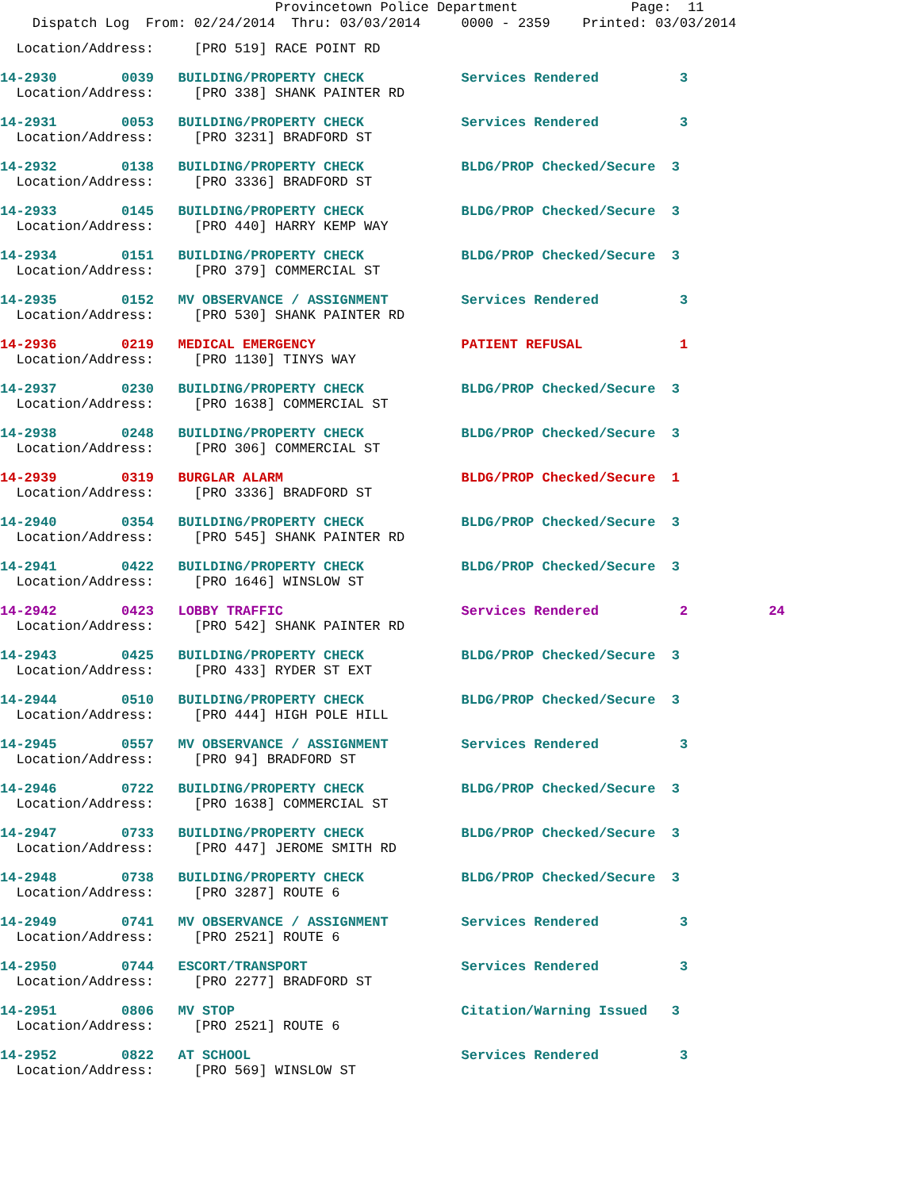Provincetown Police Department Page: 11
Dispatch Log From: 02/24/2014 Thru: 03/03/2014 0000 - 2359 Printed: 03/03/2014
  Location/Address:     [PRO 519] RACE POINT RD
14-2930        0039   BUILDING/PROPERTY CHECK            Services Rendered          3
  Location/Address:     [PRO 338] SHANK PAINTER RD
14-2931        0053   BUILDING/PROPERTY CHECK            Services Rendered          3
  Location/Address:     [PRO 3231] BRADFORD ST
14-2932        0138   BUILDING/PROPERTY CHECK            BLDG/PROP Checked/Secure  3
  Location/Address:     [PRO 3336] BRADFORD ST
14-2933        0145   BUILDING/PROPERTY CHECK            BLDG/PROP Checked/Secure  3
  Location/Address:     [PRO 440] HARRY KEMP WAY
14-2934        0151   BUILDING/PROPERTY CHECK            BLDG/PROP Checked/Secure  3
  Location/Address:     [PRO 379] COMMERCIAL ST
14-2935        0152   MV OBSERVANCE / ASSIGNMENT         Services Rendered          3
  Location/Address:     [PRO 530] SHANK PAINTER RD
14-2936        0219   MEDICAL EMERGENCY                  PATIENT REFUSAL            1
  Location/Address:     [PRO 1130] TINYS WAY
14-2937        0230   BUILDING/PROPERTY CHECK            BLDG/PROP Checked/Secure  3
  Location/Address:     [PRO 1638] COMMERCIAL ST
14-2938        0248   BUILDING/PROPERTY CHECK            BLDG/PROP Checked/Secure  3
  Location/Address:     [PRO 306] COMMERCIAL ST
14-2939        0319   BURGLAR ALARM                      BLDG/PROP Checked/Secure  1
  Location/Address:     [PRO 3336] BRADFORD ST
14-2940        0354   BUILDING/PROPERTY CHECK            BLDG/PROP Checked/Secure  3
  Location/Address:     [PRO 545] SHANK PAINTER RD
14-2941        0422   BUILDING/PROPERTY CHECK            BLDG/PROP Checked/Secure  3
  Location/Address:     [PRO 1646] WINSLOW ST
14-2942        0423   LOBBY TRAFFIC                      Services Rendered          2          24
  Location/Address:     [PRO 542] SHANK PAINTER RD
14-2943        0425   BUILDING/PROPERTY CHECK            BLDG/PROP Checked/Secure  3
  Location/Address:     [PRO 433] RYDER ST EXT
14-2944        0510   BUILDING/PROPERTY CHECK            BLDG/PROP Checked/Secure  3
  Location/Address:     [PRO 444] HIGH POLE HILL
14-2945        0557   MV OBSERVANCE / ASSIGNMENT         Services Rendered          3
  Location/Address:     [PRO 94] BRADFORD ST
14-2946        0722   BUILDING/PROPERTY CHECK            BLDG/PROP Checked/Secure  3
  Location/Address:     [PRO 1638] COMMERCIAL ST
14-2947        0733   BUILDING/PROPERTY CHECK            BLDG/PROP Checked/Secure  3
  Location/Address:     [PRO 447] JEROME SMITH RD
14-2948        0738   BUILDING/PROPERTY CHECK            BLDG/PROP Checked/Secure  3
  Location/Address:     [PRO 3287] ROUTE 6
14-2949        0741   MV OBSERVANCE / ASSIGNMENT         Services Rendered          3
  Location/Address:     [PRO 2521] ROUTE 6
14-2950        0744   ESCORT/TRANSPORT                   Services Rendered          3
  Location/Address:     [PRO 2277] BRADFORD ST
14-2951        0806   MV STOP                            Citation/Warning Issued   3
  Location/Address:     [PRO 2521] ROUTE 6
14-2952        0822   AT SCHOOL                          Services Rendered          3
  Location/Address:     [PRO 569] WINSLOW ST